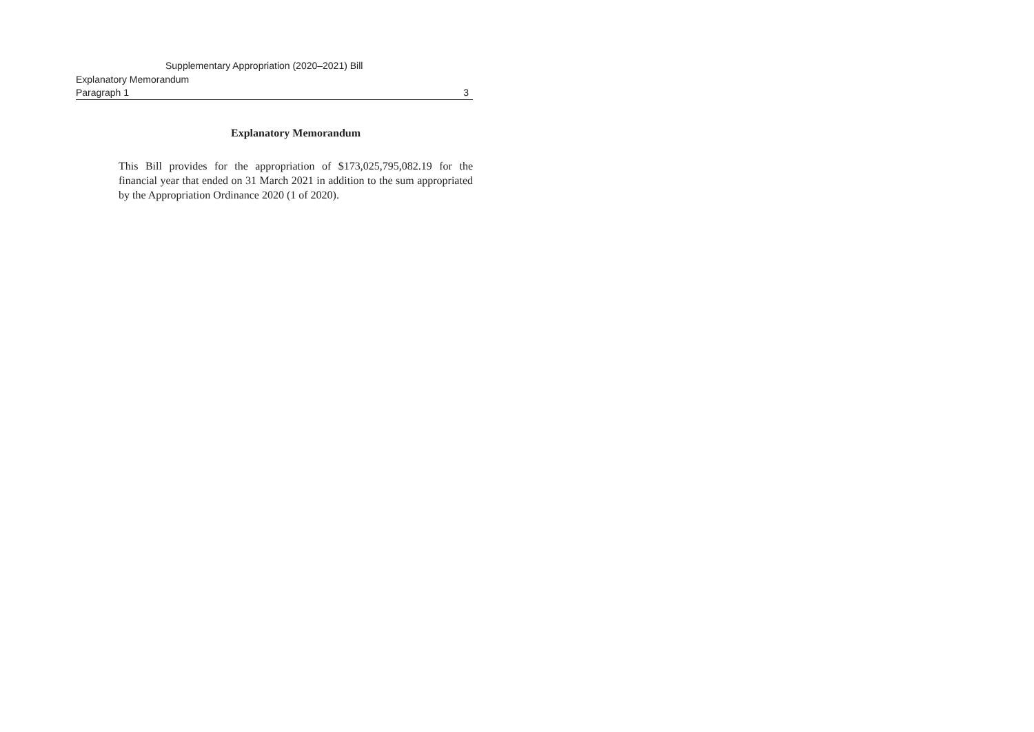Supplementary Appropriation (2020–2021) Bill
Explanatory Memorandum
Paragraph 1 3
Explanatory Memorandum
This Bill provides for the appropriation of $173,025,795,082.19 for the financial year that ended on 31 March 2021 in addition to the sum appropriated by the Appropriation Ordinance 2020 (1 of 2020).